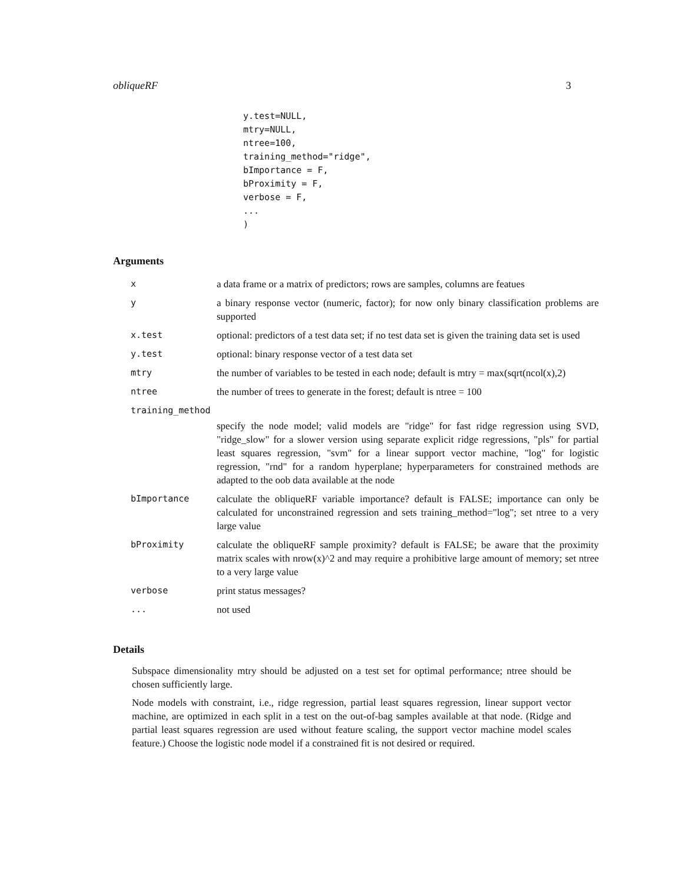obliqueRF 3
y.test=NULL,
mtry=NULL,
ntree=100,
training_method="ridge",
bImportance = F,
bProximity = F,
verbose = F,
...
)
Arguments
| x | a data frame or a matrix of predictors; rows are samples, columns are featues |
| y | a binary response vector (numeric, factor); for now only binary classification problems are supported |
| x.test | optional: predictors of a test data set; if no test data set is given the training data set is used |
| y.test | optional: binary response vector of a test data set |
| mtry | the number of variables to be tested in each node; default is mtry = max(sqrt(ncol(x),2) |
| ntree | the number of trees to generate in the forest; default is ntree = 100 |
| training_method | |
| | specify the node model; valid models are "ridge" for fast ridge regression using SVD, "ridge_slow" for a slower version using separate explicit ridge regressions, "pls" for partial least squares regression, "svm" for a linear support vector machine, "log" for logistic regression, "rnd" for a random hyperplane; hyperparameters for constrained methods are adapted to the oob data available at the node |
| bImportance | calculate the obliqueRF variable importance? default is FALSE; importance can only be calculated for unconstrained regression and sets training_method="log"; set ntree to a very large value |
| bProximity | calculate the obliqueRF sample proximity? default is FALSE; be aware that the proximity matrix scales with nrow(x)^2 and may require a prohibitive large amount of memory; set ntree to a very large value |
| verbose | print status messages? |
| ... | not used |
Details
Subspace dimensionality mtry should be adjusted on a test set for optimal performance; ntree should be chosen sufficiently large.
Node models with constraint, i.e., ridge regression, partial least squares regression, linear support vector machine, are optimized in each split in a test on the out-of-bag samples available at that node. (Ridge and partial least squares regression are used without feature scaling, the support vector machine model scales feature.) Choose the logistic node model if a constrained fit is not desired or required.